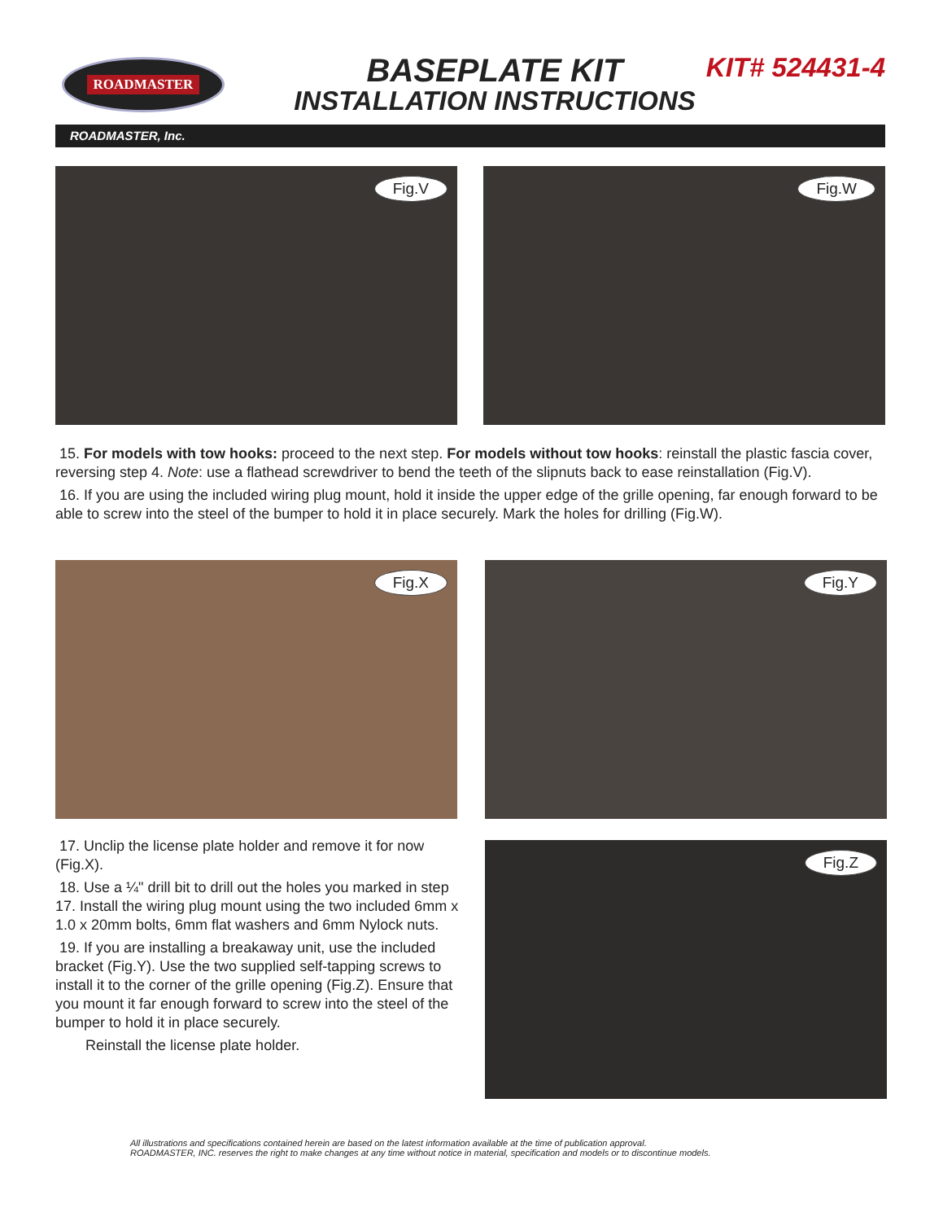ROADMASTER
BASEPLATE KIT
INSTALLATION INSTRUCTIONS
KIT# 524431-4
ROADMASTER, Inc.
Fig.V Fig.W
15. For models with tow hooks: proceed to the next step. For models without tow hooks: reinstall the plastic fascia cover, reversing step 4. Note: use a flathead screwdriver to bend the teeth of the slipnuts back to ease reinstallation (Fig.V).
16. If you are using the included wiring plug mount, hold it inside the upper edge of the grille opening, far enough forward to be able to screw into the steel of the bumper to hold it in place securely. Mark the holes for drilling (Fig.W).
Fig.X Fig.Y
17. Unclip the license plate holder and remove it for now (Fig.X).
18. Use a ¼" drill bit to drill out the holes you marked in step 17. Install the wiring plug mount using the two included 6mm x 1.0 x 20mm bolts, 6mm flat washers and 6mm Nylock nuts.
19. If you are installing a breakaway unit, use the included bracket (Fig.Y). Use the two supplied self-tapping screws to install it to the corner of the grille opening (Fig.Z). Ensure that you mount it far enough forward to screw into the steel of the bumper to hold it in place securely.
Reinstall the license plate holder.
Fig.Z
All illustrations and specifications contained herein are based on the latest information available at the time of publication approval.
ROADMASTER, INC. reserves the right to make changes at any time without notice in material, specification and models or to discontinue models.